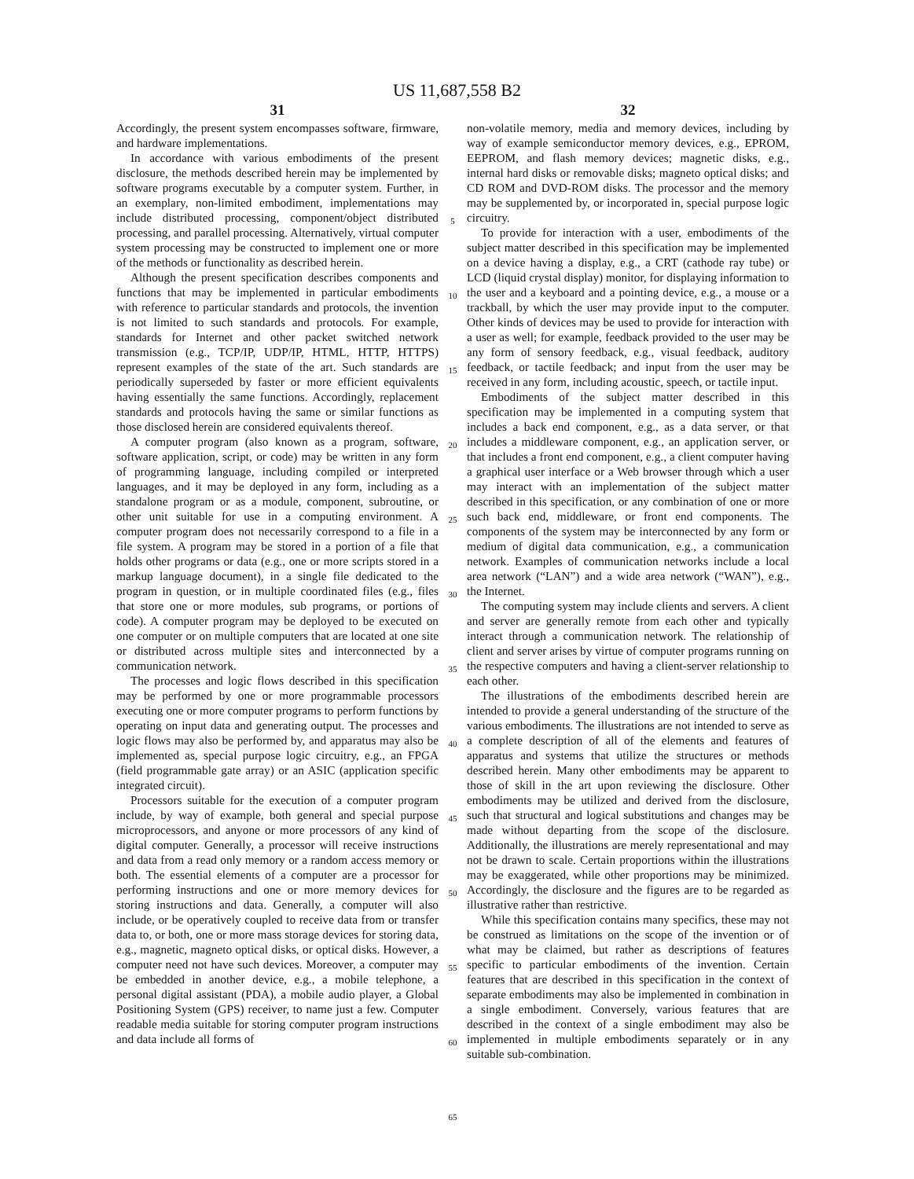US 11,687,558 B2
31
Accordingly, the present system encompasses software, firmware, and hardware implementations.
In accordance with various embodiments of the present disclosure, the methods described herein may be implemented by software programs executable by a computer system. Further, in an exemplary, non-limited embodiment, implementations may include distributed processing, component/object distributed processing, and parallel processing. Alternatively, virtual computer system processing may be constructed to implement one or more of the methods or functionality as described herein.
Although the present specification describes components and functions that may be implemented in particular embodiments with reference to particular standards and protocols, the invention is not limited to such standards and protocols. For example, standards for Internet and other packet switched network transmission (e.g., TCP/IP, UDP/IP, HTML, HTTP, HTTPS) represent examples of the state of the art. Such standards are periodically superseded by faster or more efficient equivalents having essentially the same functions. Accordingly, replacement standards and protocols having the same or similar functions as those disclosed herein are considered equivalents thereof.
A computer program (also known as a program, software, software application, script, or code) may be written in any form of programming language, including compiled or interpreted languages, and it may be deployed in any form, including as a standalone program or as a module, component, subroutine, or other unit suitable for use in a computing environment. A computer program does not necessarily correspond to a file in a file system. A program may be stored in a portion of a file that holds other programs or data (e.g., one or more scripts stored in a markup language document), in a single file dedicated to the program in question, or in multiple coordinated files (e.g., files that store one or more modules, sub programs, or portions of code). A computer program may be deployed to be executed on one computer or on multiple computers that are located at one site or distributed across multiple sites and interconnected by a communication network.
The processes and logic flows described in this specification may be performed by one or more programmable processors executing one or more computer programs to perform functions by operating on input data and generating output. The processes and logic flows may also be performed by, and apparatus may also be implemented as, special purpose logic circuitry, e.g., an FPGA (field programmable gate array) or an ASIC (application specific integrated circuit).
Processors suitable for the execution of a computer program include, by way of example, both general and special purpose microprocessors, and anyone or more processors of any kind of digital computer. Generally, a processor will receive instructions and data from a read only memory or a random access memory or both. The essential elements of a computer are a processor for performing instructions and one or more memory devices for storing instructions and data. Generally, a computer will also include, or be operatively coupled to receive data from or transfer data to, or both, one or more mass storage devices for storing data, e.g., magnetic, magneto optical disks, or optical disks. However, a computer need not have such devices. Moreover, a computer may be embedded in another device, e.g., a mobile telephone, a personal digital assistant (PDA), a mobile audio player, a Global Positioning System (GPS) receiver, to name just a few. Computer readable media suitable for storing computer program instructions and data include all forms of
5
10
15
20
25
30
35
40
45
50
55
60
65
32
non-volatile memory, media and memory devices, including by way of example semiconductor memory devices, e.g., EPROM, EEPROM, and flash memory devices; magnetic disks, e.g., internal hard disks or removable disks; magneto optical disks; and CD ROM and DVD-ROM disks. The processor and the memory may be supplemented by, or incorporated in, special purpose logic circuitry.
To provide for interaction with a user, embodiments of the subject matter described in this specification may be implemented on a device having a display, e.g., a CRT (cathode ray tube) or LCD (liquid crystal display) monitor, for displaying information to the user and a keyboard and a pointing device, e.g., a mouse or a trackball, by which the user may provide input to the computer. Other kinds of devices may be used to provide for interaction with a user as well; for example, feedback provided to the user may be any form of sensory feedback, e.g., visual feedback, auditory feedback, or tactile feedback; and input from the user may be received in any form, including acoustic, speech, or tactile input.
Embodiments of the subject matter described in this specification may be implemented in a computing system that includes a back end component, e.g., as a data server, or that includes a middleware component, e.g., an application server, or that includes a front end component, e.g., a client computer having a graphical user interface or a Web browser through which a user may interact with an implementation of the subject matter described in this specification, or any combination of one or more such back end, middleware, or front end components. The components of the system may be interconnected by any form or medium of digital data communication, e.g., a communication network. Examples of communication networks include a local area network (“LAN”) and a wide area network (“WAN”), e.g., the Internet.
The computing system may include clients and servers. A client and server are generally remote from each other and typically interact through a communication network. The relationship of client and server arises by virtue of computer programs running on the respective computers and having a client-server relationship to each other.
The illustrations of the embodiments described herein are intended to provide a general understanding of the structure of the various embodiments. The illustrations are not intended to serve as a complete description of all of the elements and features of apparatus and systems that utilize the structures or methods described herein. Many other embodiments may be apparent to those of skill in the art upon reviewing the disclosure. Other embodiments may be utilized and derived from the disclosure, such that structural and logical substitutions and changes may be made without departing from the scope of the disclosure. Additionally, the illustrations are merely representational and may not be drawn to scale. Certain proportions within the illustrations may be exaggerated, while other proportions may be minimized. Accordingly, the disclosure and the figures are to be regarded as illustrative rather than restrictive.
While this specification contains many specifics, these may not be construed as limitations on the scope of the invention or of what may be claimed, but rather as descriptions of features specific to particular embodiments of the invention. Certain features that are described in this specification in the context of separate embodiments may also be implemented in combination in a single embodiment. Conversely, various features that are described in the context of a single embodiment may also be implemented in multiple embodiments separately or in any suitable sub-combination.